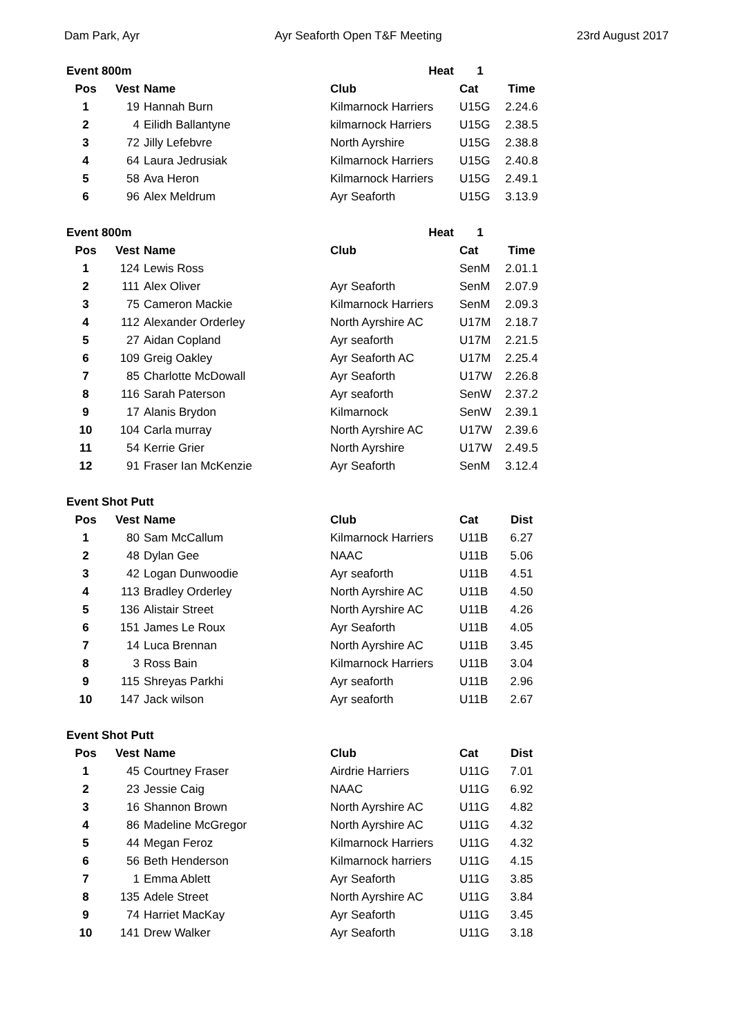Dam Park, Ayr Ayr Seaforth Open T&F Meeting 23rd August 2017
| Event 800m | | | Heat | 1 | |
| --- | --- | --- | --- | --- | --- |
| Pos | Vest | Name | Club | Cat | Time |
| 1 | 19 | Hannah Burn | Kilmarnock Harriers | U15G | 2.24.6 |
| 2 | 4 | Eilidh Ballantyne | kilmarnock Harriers | U15G | 2.38.5 |
| 3 | 72 | Jilly Lefebvre | North Ayrshire | U15G | 2.38.8 |
| 4 | 64 | Laura Jedrusiak | Kilmarnock Harriers | U15G | 2.40.8 |
| 5 | 58 | Ava Heron | Kilmarnock Harriers | U15G | 2.49.1 |
| 6 | 96 | Alex Meldrum | Ayr Seaforth | U15G | 3.13.9 |
| Event 800m | | | Heat | 1 | |
| --- | --- | --- | --- | --- | --- |
| Pos | Vest | Name | Club | Cat | Time |
| 1 | 124 | Lewis Ross | | SenM | 2.01.1 |
| 2 | 111 | Alex Oliver | Ayr Seaforth | SenM | 2.07.9 |
| 3 | 75 | Cameron Mackie | Kilmarnock Harriers | SenM | 2.09.3 |
| 4 | 112 | Alexander Orderley | North Ayrshire AC | U17M | 2.18.7 |
| 5 | 27 | Aidan Copland | Ayr seaforth | U17M | 2.21.5 |
| 6 | 109 | Greig Oakley | Ayr Seaforth AC | U17M | 2.25.4 |
| 7 | 85 | Charlotte McDowall | Ayr Seaforth | U17W | 2.26.8 |
| 8 | 116 | Sarah Paterson | Ayr seaforth | SenW | 2.37.2 |
| 9 | 17 | Alanis Brydon | Kilmarnock | SenW | 2.39.1 |
| 10 | 104 | Carla murray | North Ayrshire AC | U17W | 2.39.6 |
| 11 | 54 | Kerrie Grier | North Ayrshire | U17W | 2.49.5 |
| 12 | 91 | Fraser Ian McKenzie | Ayr Seaforth | SenM | 3.12.4 |
| Event Shot Putt | | | | | |
| --- | --- | --- | --- | --- | --- |
| Pos | Vest | Name | Club | Cat | Dist |
| 1 | 80 | Sam McCallum | Kilmarnock Harriers | U11B | 6.27 |
| 2 | 48 | Dylan Gee | NAAC | U11B | 5.06 |
| 3 | 42 | Logan Dunwoodie | Ayr seaforth | U11B | 4.51 |
| 4 | 113 | Bradley Orderley | North Ayrshire AC | U11B | 4.50 |
| 5 | 136 | Alistair Street | North Ayrshire AC | U11B | 4.26 |
| 6 | 151 | James Le Roux | Ayr Seaforth | U11B | 4.05 |
| 7 | 14 | Luca Brennan | North Ayrshire AC | U11B | 3.45 |
| 8 | 3 | Ross Bain | Kilmarnock Harriers | U11B | 3.04 |
| 9 | 115 | Shreyas Parkhi | Ayr seaforth | U11B | 2.96 |
| 10 | 147 | Jack wilson | Ayr seaforth | U11B | 2.67 |
| Event Shot Putt | | | | | |
| --- | --- | --- | --- | --- | --- |
| Pos | Vest | Name | Club | Cat | Dist |
| 1 | 45 | Courtney Fraser | Airdrie Harriers | U11G | 7.01 |
| 2 | 23 | Jessie Caig | NAAC | U11G | 6.92 |
| 3 | 16 | Shannon Brown | North Ayrshire AC | U11G | 4.82 |
| 4 | 86 | Madeline McGregor | North Ayrshire AC | U11G | 4.32 |
| 5 | 44 | Megan Feroz | Kilmarnock Harriers | U11G | 4.32 |
| 6 | 56 | Beth Henderson | Kilmarnock harriers | U11G | 4.15 |
| 7 | 1 | Emma Ablett | Ayr Seaforth | U11G | 3.85 |
| 8 | 135 | Adele Street | North Ayrshire AC | U11G | 3.84 |
| 9 | 74 | Harriet MacKay | Ayr Seaforth | U11G | 3.45 |
| 10 | 141 | Drew Walker | Ayr Seaforth | U11G | 3.18 |